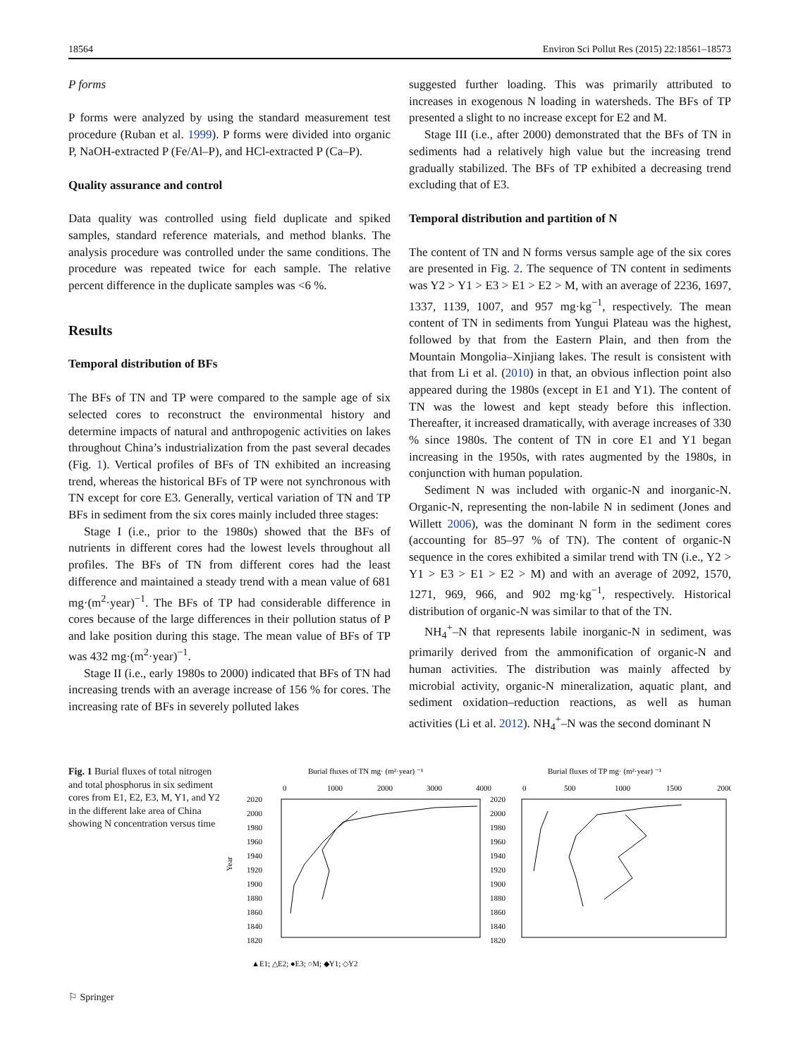18564 Environ Sci Pollut Res (2015) 22:18561–18573
P forms
P forms were analyzed by using the standard measurement test procedure (Ruban et al. 1999). P forms were divided into organic P, NaOH-extracted P (Fe/Al–P), and HCl-extracted P (Ca–P).
Quality assurance and control
Data quality was controlled using field duplicate and spiked samples, standard reference materials, and method blanks. The analysis procedure was controlled under the same conditions. The procedure was repeated twice for each sample. The relative percent difference in the duplicate samples was <6 %.
Results
Temporal distribution of BFs
The BFs of TN and TP were compared to the sample age of six selected cores to reconstruct the environmental history and determine impacts of natural and anthropogenic activities on lakes throughout China’s industrialization from the past several decades (Fig. 1). Vertical profiles of BFs of TN exhibited an increasing trend, whereas the historical BFs of TP were not synchronous with TN except for core E3. Generally, vertical variation of TN and TP BFs in sediment from the six cores mainly included three stages:
Stage I (i.e., prior to the 1980s) showed that the BFs of nutrients in different cores had the lowest levels throughout all profiles. The BFs of TN from different cores had the least difference and maintained a steady trend with a mean value of 681 mg·(m<sup>2</sup>·year)<sup>−1</sup>. The BFs of TP had considerable difference in cores because of the large differences in their pollution status of P and lake position during this stage. The mean value of BFs of TP was 432 mg·(m<sup>2</sup>·year)<sup>−1</sup>.
Stage II (i.e., early 1980s to 2000) indicated that BFs of TN had increasing trends with an average increase of 156 % for cores. The increasing rate of BFs in severely polluted lakes
suggested further loading. This was primarily attributed to increases in exogenous N loading in watersheds. The BFs of TP presented a slight to no increase except for E2 and M.
Stage III (i.e., after 2000) demonstrated that the BFs of TN in sediments had a relatively high value but the increasing trend gradually stabilized. The BFs of TP exhibited a decreasing trend excluding that of E3.
Temporal distribution and partition of N
The content of TN and N forms versus sample age of the six cores are presented in Fig. 2. The sequence of TN content in sediments was Y2 > Y1 > E3 > E1 > E2 > M, with an average of 2236, 1697, 1337, 1139, 1007, and 957 mg·kg<sup>−1</sup>, respectively. The mean content of TN in sediments from Yungui Plateau was the highest, followed by that from the Eastern Plain, and then from the Mountain Mongolia–Xinjiang lakes. The result is consistent with that from Li et al. (2010) in that, an obvious inflection point also appeared during the 1980s (except in E1 and Y1). The content of TN was the lowest and kept steady before this inflection. Thereafter, it increased dramatically, with average increases of 330 % since 1980s. The content of TN in core E1 and Y1 began increasing in the 1950s, with rates augmented by the 1980s, in conjunction with human population.
Sediment N was included with organic-N and inorganic-N. Organic-N, representing the non-labile N in sediment (Jones and Willett 2006), was the dominant N form in the sediment cores (accounting for 85–97 % of TN). The content of organic-N sequence in the cores exhibited a similar trend with TN (i.e., Y2 > Y1 > E3 > E1 > E2 > M) and with an average of 2092, 1570, 1271, 969, 966, and 902 mg·kg<sup>−1</sup>, respectively. Historical distribution of organic-N was similar to that of the TN.
NH<sub>4</sub><sup>+</sup>–N that represents labile inorganic-N in sediment, was primarily derived from the ammonification of organic-N and human activities. The distribution was mainly affected by microbial activity, organic-N mineralization, aquatic plant, and sediment oxidation–reduction reactions, as well as human activities (Li et al. 2012). NH<sub>4</sub><sup>+</sup>–N was the second dominant N
Fig. 1 Burial fluxes of total nitrogen and total phosphorus in six sediment cores from E1, E2, E3, M, Y1, and Y2 in the different lake area of China showing N concentration versus time
Burial fluxes of TN mg· (m²·year) ⁻¹
Burial fluxes of TP mg· (m²·year) ⁻¹
0
1000
2000
3000
4000
0
500
1000
1500
2000
2020
2000
1980
1960
1940
1920
1900
1880
1860
1840
1820
2020
2000
1980
1960
1940
1920
1900
1880
1860
1840
1820
Year
▲E1; △E2; ●E3; ○M; ◆Y1; ◇Y2
⚐ Springer